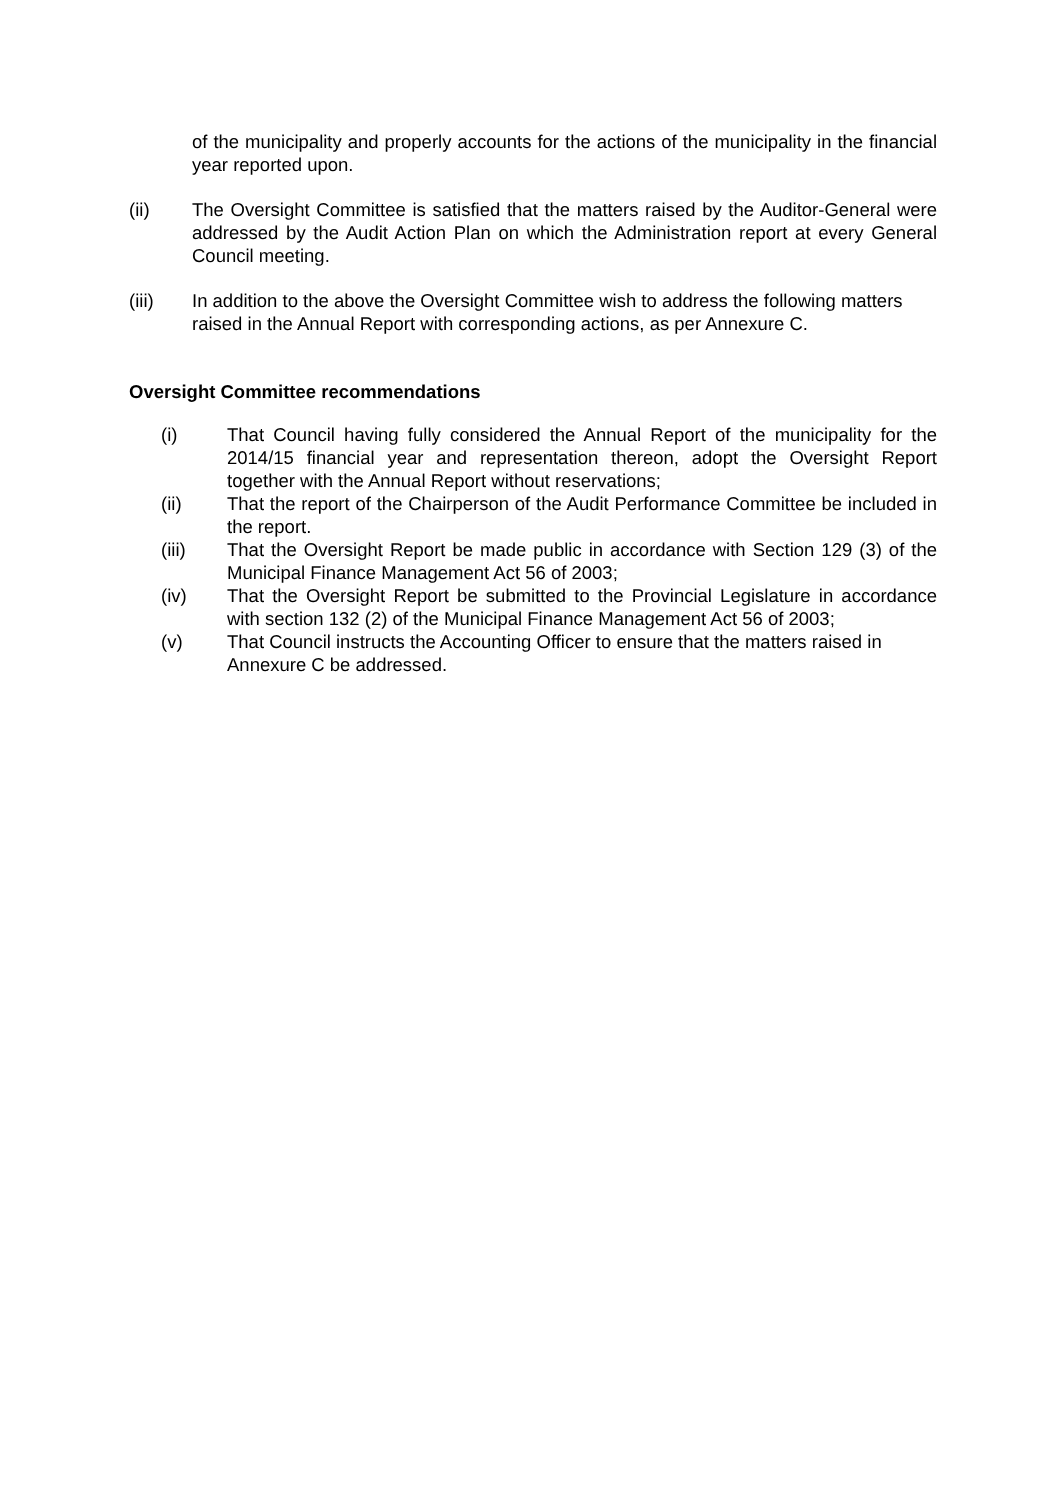of the municipality and properly accounts for the actions of the municipality in the financial year reported upon.
(ii) The Oversight Committee is satisfied that the matters raised by the Auditor-General were addressed by the Audit Action Plan on which the Administration report at every General Council meeting.
(iii) In addition to the above the Oversight Committee wish to address the following matters raised in the Annual Report with corresponding actions, as per Annexure C.
Oversight Committee recommendations
(i) That Council having fully considered the Annual Report of the municipality for the 2014/15 financial year and representation thereon, adopt the Oversight Report together with the Annual Report without reservations;
(ii) That the report of the Chairperson of the Audit Performance Committee be included in the report.
(iii) That the Oversight Report be made public in accordance with Section 129 (3) of the Municipal Finance Management Act 56 of 2003;
(iv) That the Oversight Report be submitted to the Provincial Legislature in accordance with section 132 (2) of the Municipal Finance Management Act 56 of 2003;
(v) That Council instructs the Accounting Officer to ensure that the matters raised in Annexure C be addressed.